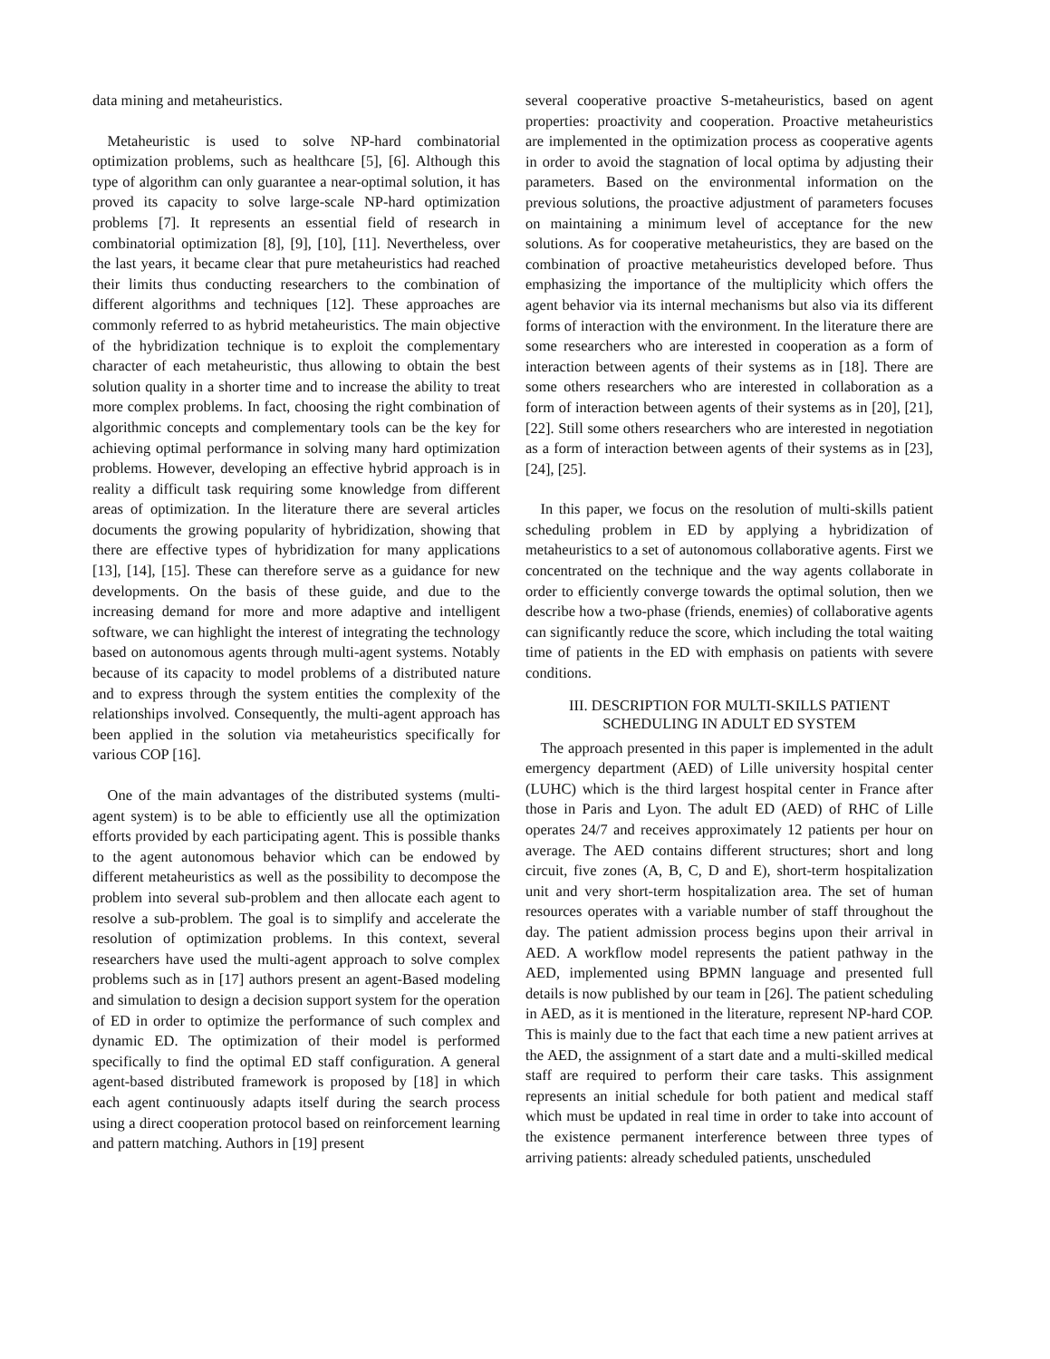data mining and metaheuristics.
Metaheuristic is used to solve NP-hard combinatorial optimization problems, such as healthcare [5], [6]. Although this type of algorithm can only guarantee a near-optimal solution, it has proved its capacity to solve large-scale NP-hard optimization problems [7]. It represents an essential field of research in combinatorial optimization [8], [9], [10], [11]. Nevertheless, over the last years, it became clear that pure metaheuristics had reached their limits thus conducting researchers to the combination of different algorithms and techniques [12]. These approaches are commonly referred to as hybrid metaheuristics. The main objective of the hybridization technique is to exploit the complementary character of each metaheuristic, thus allowing to obtain the best solution quality in a shorter time and to increase the ability to treat more complex problems. In fact, choosing the right combination of algorithmic concepts and complementary tools can be the key for achieving optimal performance in solving many hard optimization problems. However, developing an effective hybrid approach is in reality a difficult task requiring some knowledge from different areas of optimization. In the literature there are several articles documents the growing popularity of hybridization, showing that there are effective types of hybridization for many applications [13], [14], [15]. These can therefore serve as a guidance for new developments. On the basis of these guide, and due to the increasing demand for more and more adaptive and intelligent software, we can highlight the interest of integrating the technology based on autonomous agents through multi-agent systems. Notably because of its capacity to model problems of a distributed nature and to express through the system entities the complexity of the relationships involved. Consequently, the multi-agent approach has been applied in the solution via metaheuristics specifically for various COP [16].
One of the main advantages of the distributed systems (multi-agent system) is to be able to efficiently use all the optimization efforts provided by each participating agent. This is possible thanks to the agent autonomous behavior which can be endowed by different metaheuristics as well as the possibility to decompose the problem into several sub-problem and then allocate each agent to resolve a sub-problem. The goal is to simplify and accelerate the resolution of optimization problems. In this context, several researchers have used the multi-agent approach to solve complex problems such as in [17] authors present an agent-Based modeling and simulation to design a decision support system for the operation of ED in order to optimize the performance of such complex and dynamic ED. The optimization of their model is performed specifically to find the optimal ED staff configuration. A general agent-based distributed framework is proposed by [18] in which each agent continuously adapts itself during the search process using a direct cooperation protocol based on reinforcement learning and pattern matching. Authors in [19] present
several cooperative proactive S-metaheuristics, based on agent properties: proactivity and cooperation. Proactive metaheuristics are implemented in the optimization process as cooperative agents in order to avoid the stagnation of local optima by adjusting their parameters. Based on the environmental information on the previous solutions, the proactive adjustment of parameters focuses on maintaining a minimum level of acceptance for the new solutions. As for cooperative metaheuristics, they are based on the combination of proactive metaheuristics developed before. Thus emphasizing the importance of the multiplicity which offers the agent behavior via its internal mechanisms but also via its different forms of interaction with the environment. In the literature there are some researchers who are interested in cooperation as a form of interaction between agents of their systems as in [18]. There are some others researchers who are interested in collaboration as a form of interaction between agents of their systems as in [20], [21], [22]. Still some others researchers who are interested in negotiation as a form of interaction between agents of their systems as in [23], [24], [25].
In this paper, we focus on the resolution of multi-skills patient scheduling problem in ED by applying a hybridization of metaheuristics to a set of autonomous collaborative agents. First we concentrated on the technique and the way agents collaborate in order to efficiently converge towards the optimal solution, then we describe how a two-phase (friends, enemies) of collaborative agents can significantly reduce the score, which including the total waiting time of patients in the ED with emphasis on patients with severe conditions.
III. DESCRIPTION FOR MULTI-SKILLS PATIENT
SCHEDULING IN ADULT ED SYSTEM
The approach presented in this paper is implemented in the adult emergency department (AED) of Lille university hospital center (LUHC) which is the third largest hospital center in France after those in Paris and Lyon. The adult ED (AED) of RHC of Lille operates 24/7 and receives approximately 12 patients per hour on average. The AED contains different structures; short and long circuit, five zones (A, B, C, D and E), short-term hospitalization unit and very short-term hospitalization area. The set of human resources operates with a variable number of staff throughout the day. The patient admission process begins upon their arrival in AED. A workflow model represents the patient pathway in the AED, implemented using BPMN language and presented full details is now published by our team in [26]. The patient scheduling in AED, as it is mentioned in the literature, represent NP-hard COP. This is mainly due to the fact that each time a new patient arrives at the AED, the assignment of a start date and a multi-skilled medical staff are required to perform their care tasks. This assignment represents an initial schedule for both patient and medical staff which must be updated in real time in order to take into account of the existence permanent interference between three types of arriving patients: already scheduled patients, unscheduled